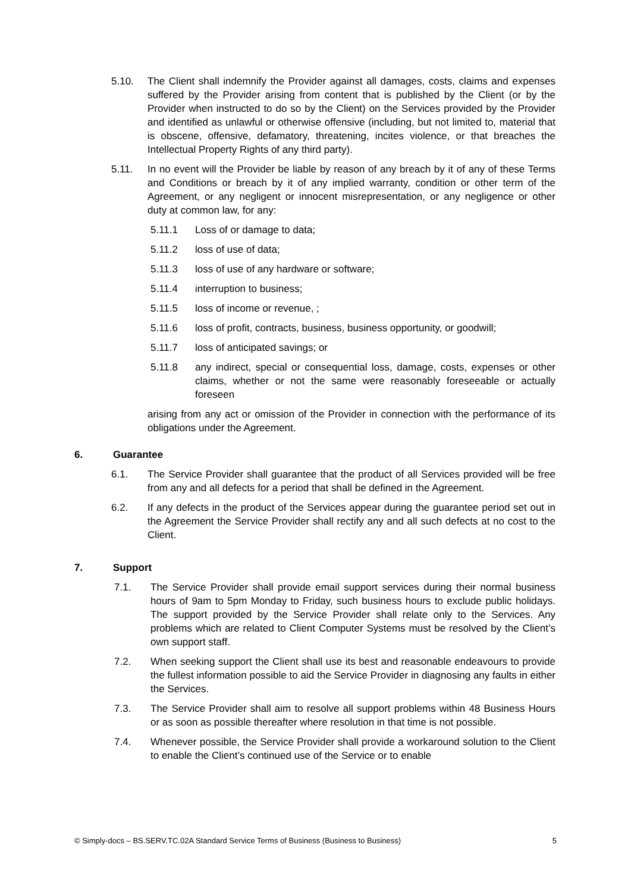5.10. The Client shall indemnify the Provider against all damages, costs, claims and expenses suffered by the Provider arising from content that is published by the Client (or by the Provider when instructed to do so by the Client) on the Services provided by the Provider and identified as unlawful or otherwise offensive (including, but not limited to, material that is obscene, offensive, defamatory, threatening, incites violence, or that breaches the Intellectual Property Rights of any third party).
5.11. In no event will the Provider be liable by reason of any breach by it of any of these Terms and Conditions or breach by it of any implied warranty, condition or other term of the Agreement, or any negligent or innocent misrepresentation, or any negligence or other duty at common law, for any:
5.11.1 Loss of or damage to data;
5.11.2 loss of use of data;
5.11.3 loss of use of any hardware or software;
5.11.4 interruption to business;
5.11.5 loss of income or revenue, ;
5.11.6 loss of profit, contracts, business, business opportunity, or goodwill;
5.11.7 loss of anticipated savings; or
5.11.8 any indirect, special or consequential loss, damage, costs, expenses or other claims, whether or not the same were reasonably foreseeable or actually foreseen
arising from any act or omission of the Provider in connection with the performance of its obligations under the Agreement.
6. Guarantee
6.1. The Service Provider shall guarantee that the product of all Services provided will be free from any and all defects for a period that shall be defined in the Agreement.
6.2. If any defects in the product of the Services appear during the guarantee period set out in the Agreement the Service Provider shall rectify any and all such defects at no cost to the Client.
7. Support
7.1. The Service Provider shall provide email support services during their normal business hours of 9am to 5pm Monday to Friday, such business hours to exclude public holidays. The support provided by the Service Provider shall relate only to the Services. Any problems which are related to Client Computer Systems must be resolved by the Client’s own support staff.
7.2. When seeking support the Client shall use its best and reasonable endeavours to provide the fullest information possible to aid the Service Provider in diagnosing any faults in either the Services.
7.3. The Service Provider shall aim to resolve all support problems within 48 Business Hours or as soon as possible thereafter where resolution in that time is not possible.
7.4. Whenever possible, the Service Provider shall provide a workaround solution to the Client to enable the Client’s continued use of the Service or to enable
© Simply-docs – BS.SERV.TC.02A Standard Service Terms of Business (Business to Business) 5